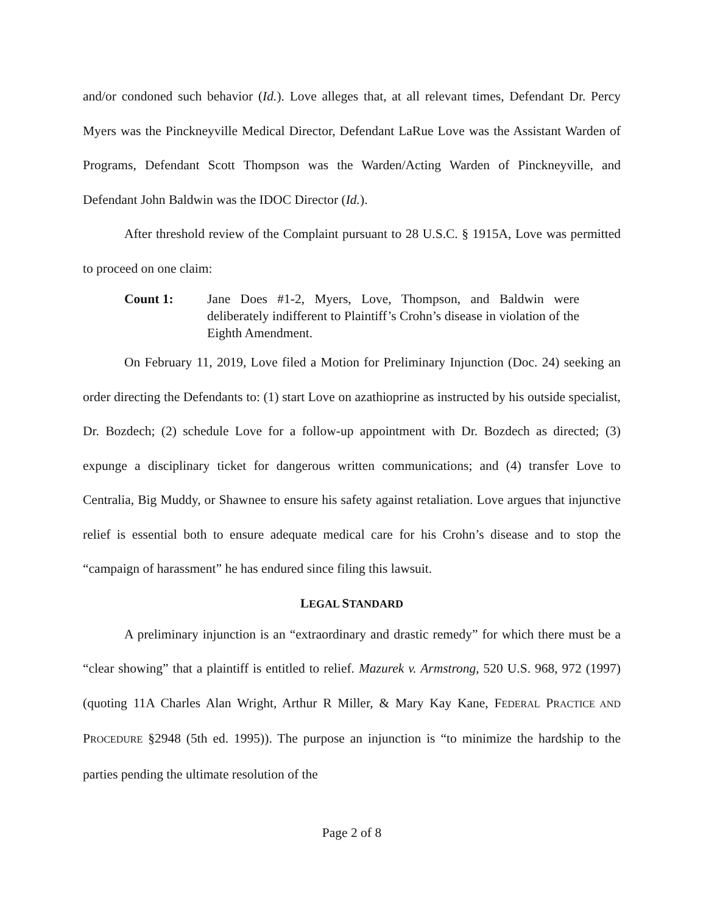and/or condoned such behavior (Id.). Love alleges that, at all relevant times, Defendant Dr. Percy Myers was the Pinckneyville Medical Director, Defendant LaRue Love was the Assistant Warden of Programs, Defendant Scott Thompson was the Warden/Acting Warden of Pinckneyville, and Defendant John Baldwin was the IDOC Director (Id.).
After threshold review of the Complaint pursuant to 28 U.S.C. § 1915A, Love was permitted to proceed on one claim:
Count 1: Jane Does #1-2, Myers, Love, Thompson, and Baldwin were deliberately indifferent to Plaintiff’s Crohn’s disease in violation of the Eighth Amendment.
On February 11, 2019, Love filed a Motion for Preliminary Injunction (Doc. 24) seeking an order directing the Defendants to: (1) start Love on azathioprine as instructed by his outside specialist, Dr. Bozdech; (2) schedule Love for a follow-up appointment with Dr. Bozdech as directed; (3) expunge a disciplinary ticket for dangerous written communications; and (4) transfer Love to Centralia, Big Muddy, or Shawnee to ensure his safety against retaliation. Love argues that injunctive relief is essential both to ensure adequate medical care for his Crohn’s disease and to stop the “campaign of harassment” he has endured since filing this lawsuit.
LEGAL STANDARD
A preliminary injunction is an “extraordinary and drastic remedy” for which there must be a “clear showing” that a plaintiff is entitled to relief. Mazurek v. Armstrong, 520 U.S. 968, 972 (1997) (quoting 11A Charles Alan Wright, Arthur R Miller, & Mary Kay Kane, FEDERAL PRACTICE AND PROCEDURE §2948 (5th ed. 1995)). The purpose an injunction is “to minimize the hardship to the parties pending the ultimate resolution of the
Page 2 of 8